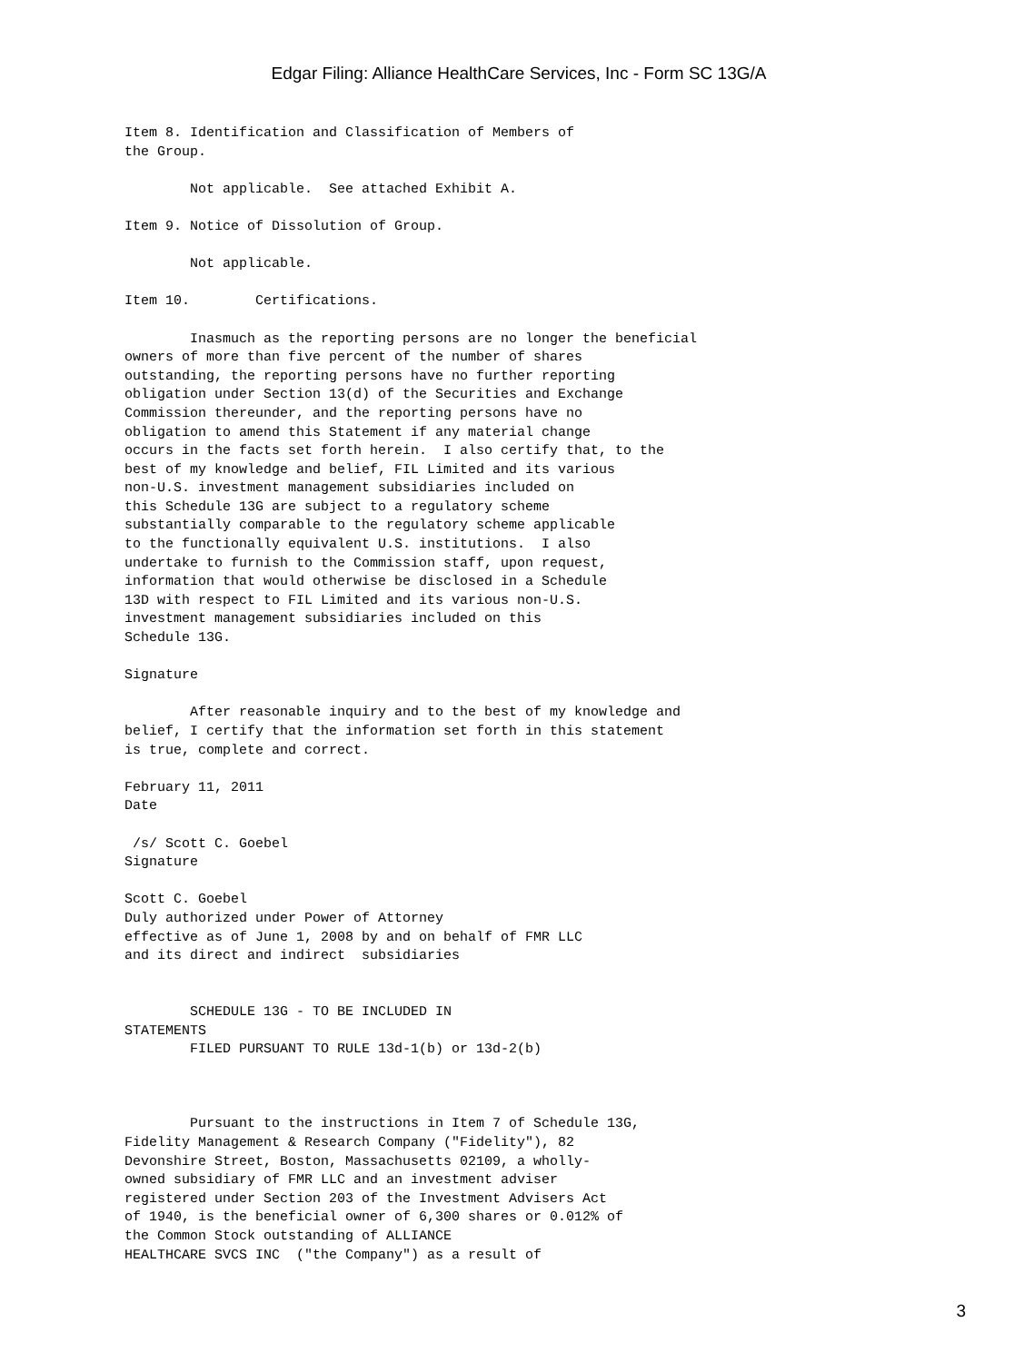Edgar Filing: Alliance HealthCare Services, Inc - Form SC 13G/A
Item 8. Identification and Classification of Members of
the Group.

        Not applicable.  See attached Exhibit A.

Item 9. Notice of Dissolution of Group.

        Not applicable.

Item 10.        Certifications.

        Inasmuch as the reporting persons are no longer the beneficial
owners of more than five percent of the number of shares
outstanding, the reporting persons have no further reporting
obligation under Section 13(d) of the Securities and Exchange
Commission thereunder, and the reporting persons have no
obligation to amend this Statement if any material change
occurs in the facts set forth herein.  I also certify that, to the
best of my knowledge and belief, FIL Limited and its various
non-U.S. investment management subsidiaries included on
this Schedule 13G are subject to a regulatory scheme
substantially comparable to the regulatory scheme applicable
to the functionally equivalent U.S. institutions.  I also
undertake to furnish to the Commission staff, upon request,
information that would otherwise be disclosed in a Schedule
13D with respect to FIL Limited and its various non-U.S.
investment management subsidiaries included on this
Schedule 13G.

Signature

        After reasonable inquiry and to the best of my knowledge and
belief, I certify that the information set forth in this statement
is true, complete and correct.

February 11, 2011
Date

 /s/ Scott C. Goebel
Signature

Scott C. Goebel
Duly authorized under Power of Attorney
effective as of June 1, 2008 by and on behalf of FMR LLC
and its direct and indirect  subsidiaries


        SCHEDULE 13G - TO BE INCLUDED IN
STATEMENTS
        FILED PURSUANT TO RULE 13d-1(b) or 13d-2(b)



        Pursuant to the instructions in Item 7 of Schedule 13G,
Fidelity Management & Research Company ("Fidelity"), 82
Devonshire Street, Boston, Massachusetts 02109, a wholly-
owned subsidiary of FMR LLC and an investment adviser
registered under Section 203 of the Investment Advisers Act
of 1940, is the beneficial owner of 6,300 shares or 0.012% of
the Common Stock outstanding of ALLIANCE
HEALTHCARE SVCS INC  ("the Company") as a result of
3